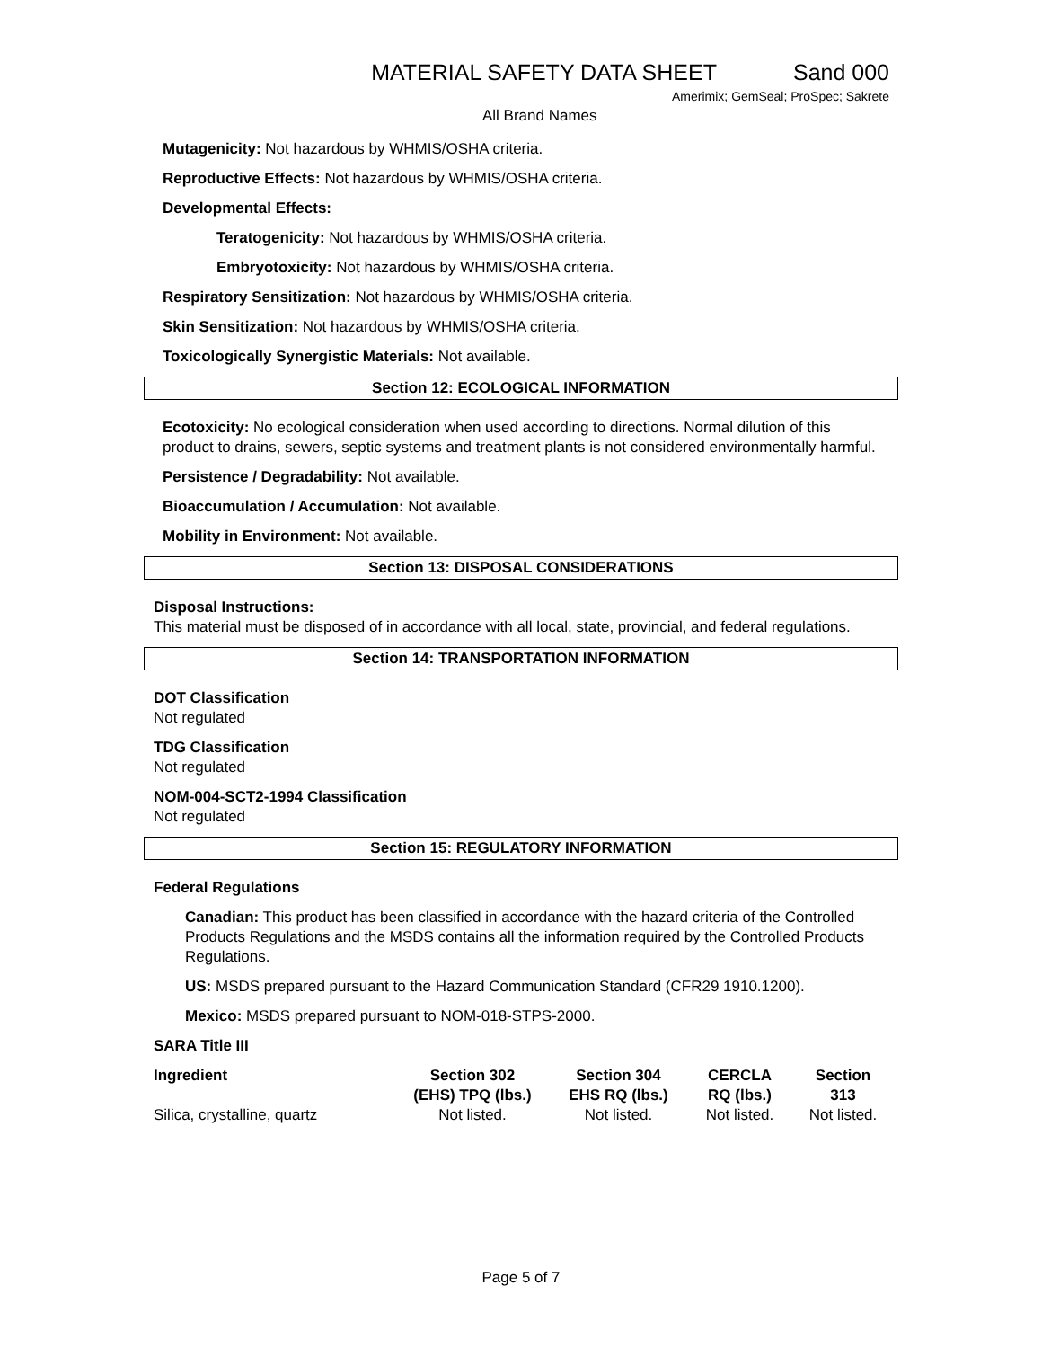MATERIAL SAFETY DATA SHEET Sand 000
Amerimix; GemSeal; ProSpec; Sakrete
All Brand Names
Mutagenicity: Not hazardous by WHMIS/OSHA criteria.
Reproductive Effects: Not hazardous by WHMIS/OSHA criteria.
Developmental Effects:
Teratogenicity: Not hazardous by WHMIS/OSHA criteria.
Embryotoxicity: Not hazardous by WHMIS/OSHA criteria.
Respiratory Sensitization: Not hazardous by WHMIS/OSHA criteria.
Skin Sensitization: Not hazardous by WHMIS/OSHA criteria.
Toxicologically Synergistic Materials: Not available.
Section 12: ECOLOGICAL INFORMATION
Ecotoxicity: No ecological consideration when used according to directions. Normal dilution of this product to drains, sewers, septic systems and treatment plants is not considered environmentally harmful.
Persistence / Degradability: Not available.
Bioaccumulation / Accumulation: Not available.
Mobility in Environment: Not available.
Section 13: DISPOSAL CONSIDERATIONS
Disposal Instructions:
This material must be disposed of in accordance with all local, state, provincial, and federal regulations.
Section 14: TRANSPORTATION INFORMATION
DOT Classification
Not regulated
TDG Classification
Not regulated
NOM-004-SCT2-1994 Classification
Not regulated
Section 15: REGULATORY INFORMATION
Federal Regulations
Canadian: This product has been classified in accordance with the hazard criteria of the Controlled Products Regulations and the MSDS contains all the information required by the Controlled Products Regulations.
US: MSDS prepared pursuant to the Hazard Communication Standard (CFR29 1910.1200).
Mexico: MSDS prepared pursuant to NOM-018-STPS-2000.
SARA Title III
| Ingredient | Section 302 (EHS) TPQ (lbs.) | Section 304 EHS RQ (lbs.) | CERCLA RQ (lbs.) | Section 313 |
| --- | --- | --- | --- | --- |
| Silica, crystalline, quartz | Not listed. | Not listed. | Not listed. | Not listed. |
Page 5 of 7